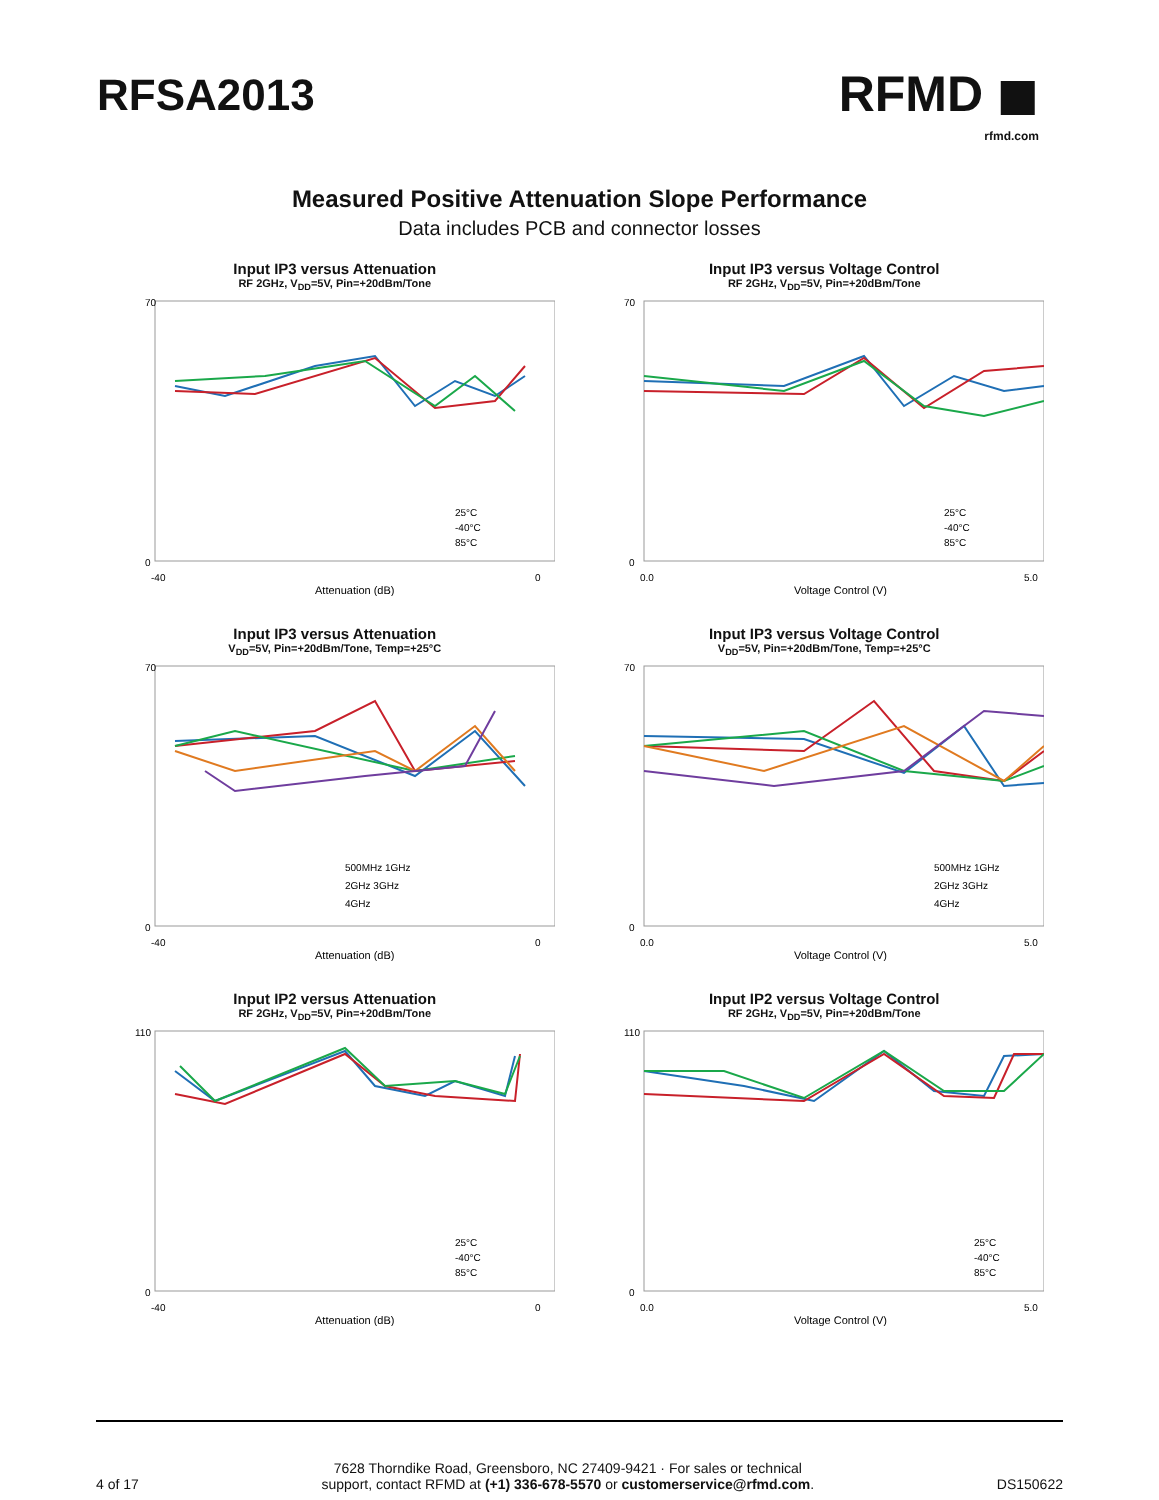RFSA2013
RFMD ◼
rfmd.com
Measured Positive Attenuation Slope Performance
Data includes PCB and connector losses
Input IP3 versus Attenuation
RF 2GHz, V<sub>DD</sub>=5V, Pin=+20dBm/Tone
70
0
-40
0
Attenuation (dB)
25°C
-40°C
85°C
Input IP3 versus Voltage Control
RF 2GHz, V<sub>DD</sub>=5V, Pin=+20dBm/Tone
70
0
0.0
5.0
Voltage Control (V)
25°C
-40°C
85°C
Input IP3 versus Attenuation
V<sub>DD</sub>=5V, Pin=+20dBm/Tone, Temp=+25°C
70
0
-40
0
Attenuation (dB)
500MHz 1GHz
2GHz 3GHz
4GHz
Input IP3 versus Voltage Control
V<sub>DD</sub>=5V, Pin=+20dBm/Tone, Temp=+25°C
70
0
0.0
5.0
Voltage Control (V)
500MHz 1GHz
2GHz 3GHz
4GHz
Input IP2 versus Attenuation
RF 2GHz, V<sub>DD</sub>=5V, Pin=+20dBm/Tone
110
0
-40
0
Attenuation (dB)
25°C
-40°C
85°C
Input IP2 versus Voltage Control
RF 2GHz, V<sub>DD</sub>=5V, Pin=+20dBm/Tone
110
0
0.0
5.0
Voltage Control (V)
25°C
-40°C
85°C
4 of 17 7628 Thorndike Road, Greensboro, NC 27409-9421 · For sales or technical
support, contact RFMD at (+1) 336-678-5570 or customerservice@rfmd.com. DS150622